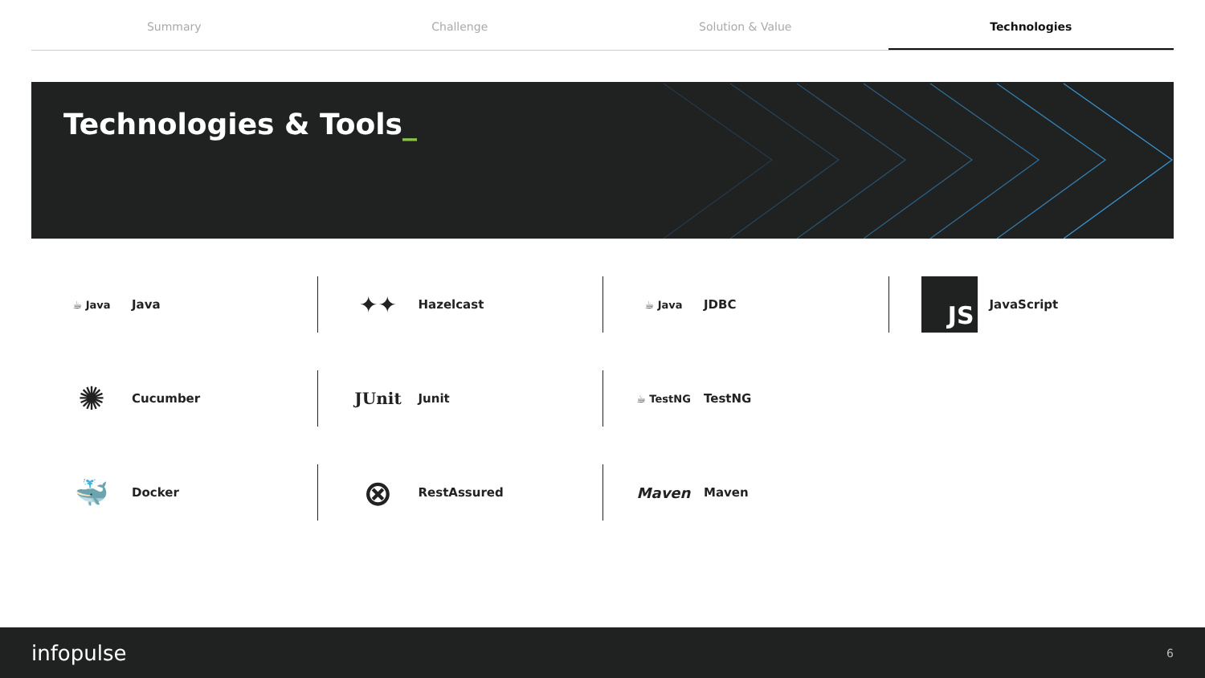Summary Challenge Solution & Value Technologies
Technologies & Tools_
☕ Java
Java
✦✦
Hazelcast
☕ Java
JDBC
JS
JavaScript
✺
Cucumber
JUnit
Junit
☕ TestNG
TestNG
🐳
Docker
⊗
RestAssured
Maven
Maven
infopulse
6